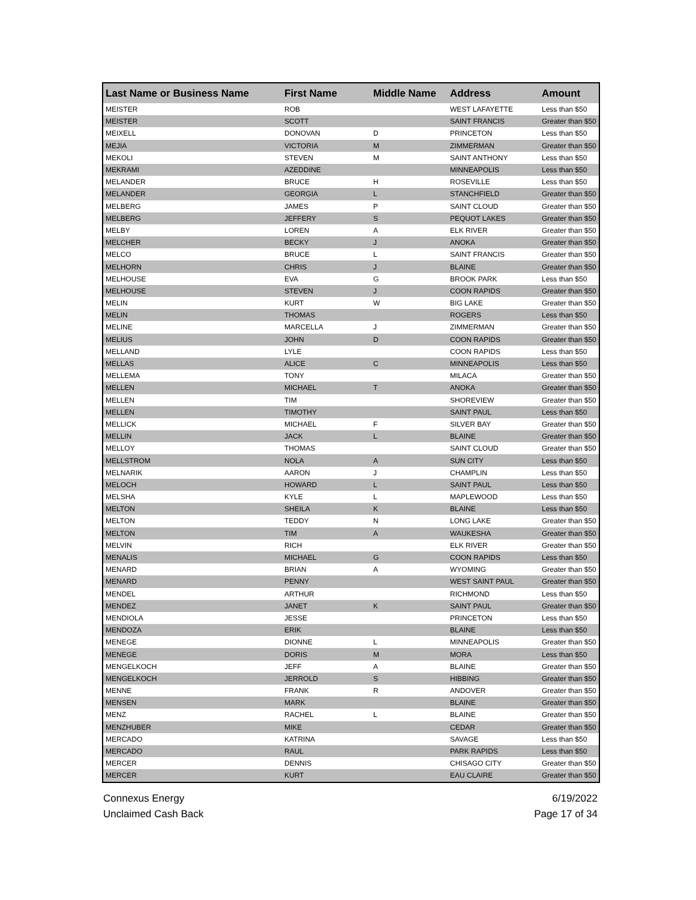| Last Name or Business Name | First Name | Middle Name | Address | Amount |
| --- | --- | --- | --- | --- |
| MEISTER | ROB | | WEST LAFAYETTE | Less than $50 |
| MEISTER | SCOTT | | SAINT FRANCIS | Greater than $50 |
| MEIXELL | DONOVAN | D | PRINCETON | Less than $50 |
| MEJIA | VICTORIA | M | ZIMMERMAN | Greater than $50 |
| MEKOLI | STEVEN | M | SAINT ANTHONY | Less than $50 |
| MEKRAMI | AZEDDINE | | MINNEAPOLIS | Less than $50 |
| MELANDER | BRUCE | H | ROSEVILLE | Less than $50 |
| MELANDER | GEORGIA | L | STANCHFIELD | Greater than $50 |
| MELBERG | JAMES | P | SAINT CLOUD | Greater than $50 |
| MELBERG | JEFFERY | S | PEQUOT LAKES | Greater than $50 |
| MELBY | LOREN | A | ELK RIVER | Greater than $50 |
| MELCHER | BECKY | J | ANOKA | Greater than $50 |
| MELCO | BRUCE | L | SAINT FRANCIS | Greater than $50 |
| MELHORN | CHRIS | J | BLAINE | Greater than $50 |
| MELHOUSE | EVA | G | BROOK PARK | Less than $50 |
| MELHOUSE | STEVEN | J | COON RAPIDS | Greater than $50 |
| MELIN | KURT | W | BIG LAKE | Greater than $50 |
| MELIN | THOMAS | | ROGERS | Less than $50 |
| MELINE | MARCELLA | J | ZIMMERMAN | Greater than $50 |
| MELIUS | JOHN | D | COON RAPIDS | Greater than $50 |
| MELLAND | LYLE | | COON RAPIDS | Less than $50 |
| MELLAS | ALICE | C | MINNEAPOLIS | Less than $50 |
| MELLEMA | TONY | | MILACA | Greater than $50 |
| MELLEN | MICHAEL | T | ANOKA | Greater than $50 |
| MELLEN | TIM | | SHOREVIEW | Greater than $50 |
| MELLEN | TIMOTHY | | SAINT PAUL | Less than $50 |
| MELLICK | MICHAEL | F | SILVER BAY | Greater than $50 |
| MELLIN | JACK | L | BLAINE | Greater than $50 |
| MELLOY | THOMAS | | SAINT CLOUD | Greater than $50 |
| MELLSTROM | NOLA | A | SUN CITY | Less than $50 |
| MELNARIK | AARON | J | CHAMPLIN | Less than $50 |
| MELOCH | HOWARD | L | SAINT PAUL | Less than $50 |
| MELSHA | KYLE | L | MAPLEWOOD | Less than $50 |
| MELTON | SHEILA | K | BLAINE | Less than $50 |
| MELTON | TEDDY | N | LONG LAKE | Greater than $50 |
| MELTON | TIM | A | WAUKESHA | Greater than $50 |
| MELVIN | RICH | | ELK RIVER | Greater than $50 |
| MENALIS | MICHAEL | G | COON RAPIDS | Less than $50 |
| MENARD | BRIAN | A | WYOMING | Greater than $50 |
| MENARD | PENNY | | WEST SAINT PAUL | Greater than $50 |
| MENDEL | ARTHUR | | RICHMOND | Less than $50 |
| MENDEZ | JANET | K | SAINT PAUL | Greater than $50 |
| MENDIOLA | JESSE | | PRINCETON | Less than $50 |
| MENDOZA | ERIK | | BLAINE | Less than $50 |
| MENEGE | DIONNE | L | MINNEAPOLIS | Greater than $50 |
| MENEGE | DORIS | M | MORA | Less than $50 |
| MENGELKOCH | JEFF | A | BLAINE | Greater than $50 |
| MENGELKOCH | JERROLD | S | HIBBING | Greater than $50 |
| MENNE | FRANK | R | ANDOVER | Greater than $50 |
| MENSEN | MARK | | BLAINE | Greater than $50 |
| MENZ | RACHEL | L | BLAINE | Greater than $50 |
| MENZHUBER | MIKE | | CEDAR | Greater than $50 |
| MERCADO | KATRINA | | SAVAGE | Less than $50 |
| MERCADO | RAUL | | PARK RAPIDS | Less than $50 |
| MERCER | DENNIS | | CHISAGO CITY | Greater than $50 |
| MERCER | KURT | | EAU CLAIRE | Greater than $50 |
Connexus Energy
Unclaimed Cash Back
6/19/2022
Page 17 of 34